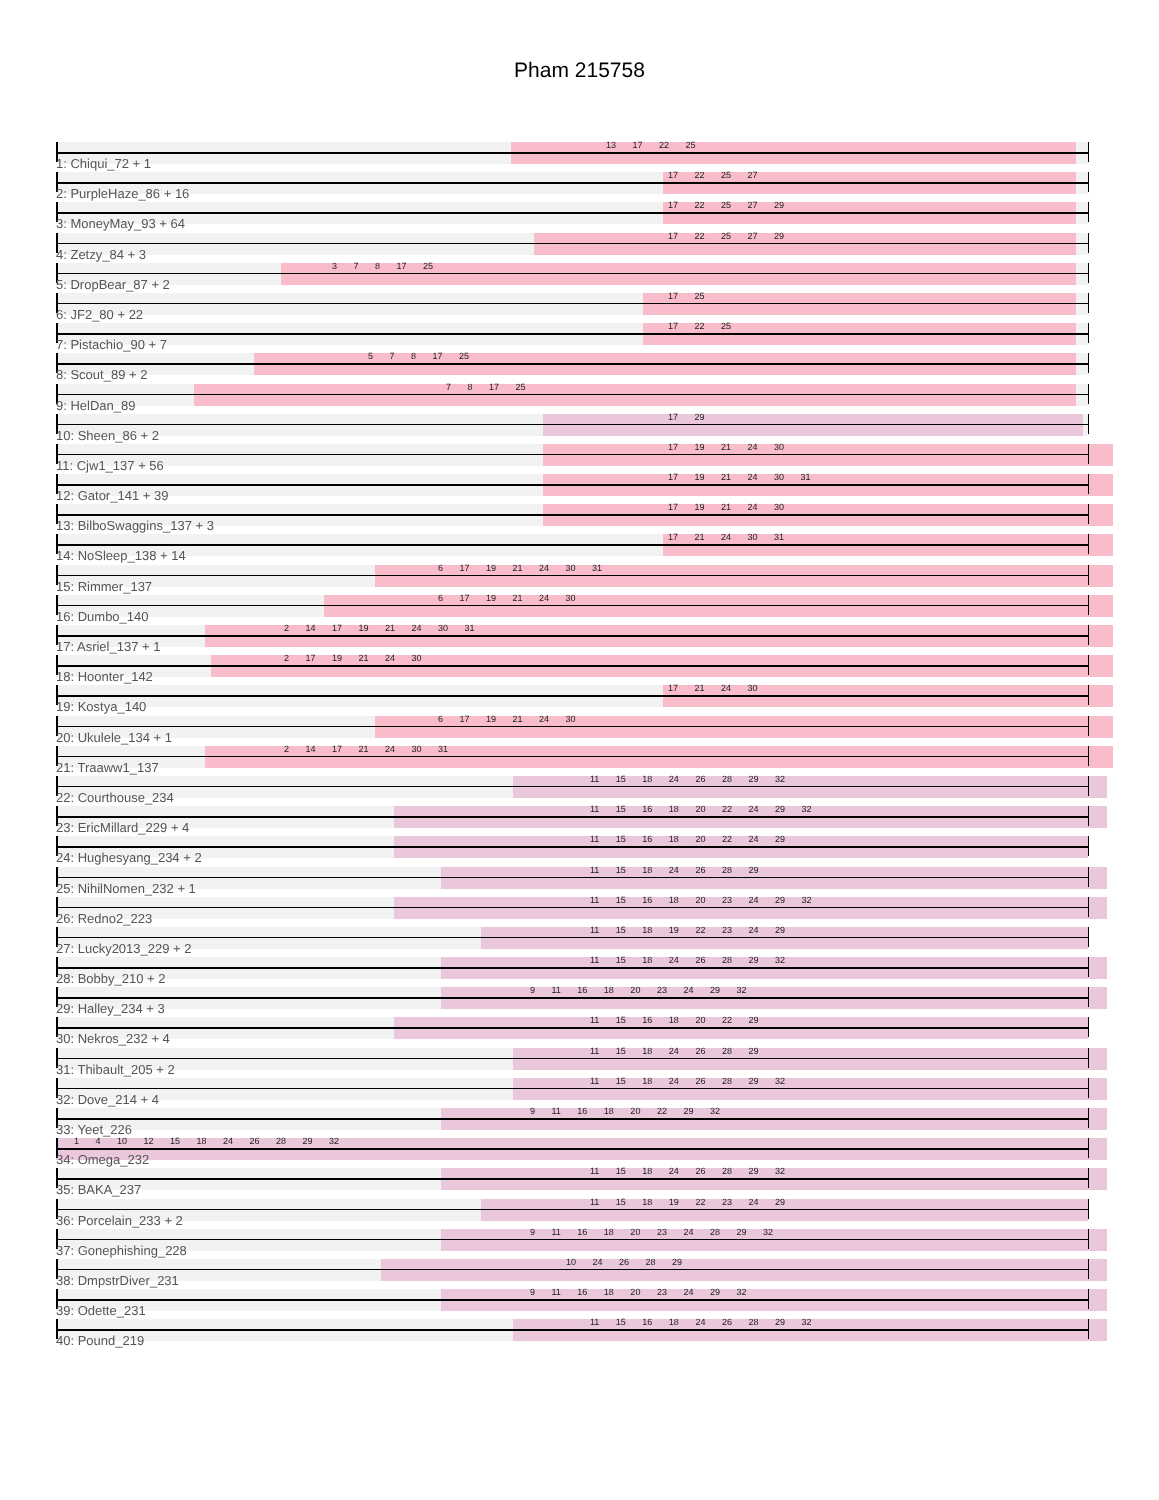Pham 215758
13 17 22 25
1: Chiqui_72 + 1
17 22 25 27
2: PurpleHaze_86 + 16
17 22 25 27 29
3: MoneyMay_93 + 64
17 22 25 27 29
4: Zetzy_84 + 3
3 7 8 17 25
5: DropBear_87 + 2
17 25
6: JF2_80 + 22
17 22 25
7: Pistachio_90 + 7
5 7 8 17 25
8: Scout_89 + 2
7 8 17 25
9: HelDan_89
17 29
10: Sheen_86 + 2
17 19 21 24 30
11: Cjw1_137 + 56
17 19 21 24 30 31
12: Gator_141 + 39
17 19 21 24 30
13: BilboSwaggins_137 + 3
17 21 24 30 31
14: NoSleep_138 + 14
6 17 19 21 24 30 31
15: Rimmer_137
6 17 19 21 24 30
16: Dumbo_140
2 14 17 19 21 24 30 31
17: Asriel_137 + 1
2 17 19 21 24 30
18: Hoonter_142
17 21 24 30
19: Kostya_140
6 17 19 21 24 30
20: Ukulele_134 + 1
2 14 17 21 24 30 31
21: Traaww1_137
11 15 18 24 26 28 29 32
22: Courthouse_234
11 15 16 18 20 22 24 29 32
23: EricMillard_229 + 4
11 15 16 18 20 22 24 29
24: Hughesyang_234 + 2
11 15 18 24 26 28 29
25: NihilNomen_232 + 1
11 15 16 18 20 23 24 29 32
26: Redno2_223
11 15 18 19 22 23 24 29
27: Lucky2013_229 + 2
11 15 18 24 26 28 29 32
28: Bobby_210 + 2
9 11 16 18 20 23 24 29 32
29: Halley_234 + 3
11 15 16 18 20 22 29
30: Nekros_232 + 4
11 15 18 24 26 28 29
31: Thibault_205 + 2
11 15 18 24 26 28 29 32
32: Dove_214 + 4
9 11 16 18 20 22 29 32
33: Yeet_226
1 4 10 12 15 18 24 26 28 29 32
34: Omega_232
11 15 18 24 26 28 29 32
35: BAKA_237
11 15 18 19 22 23 24 29
36: Porcelain_233 + 2
9 11 16 18 20 23 24 28 29 32
37: Gonephishing_228
10 24 26 28 29
38: DmpstrDiver_231
9 11 16 18 20 23 24 29 32
39: Odette_231
11 15 16 18 24 26 28 29 32
40: Pound_219